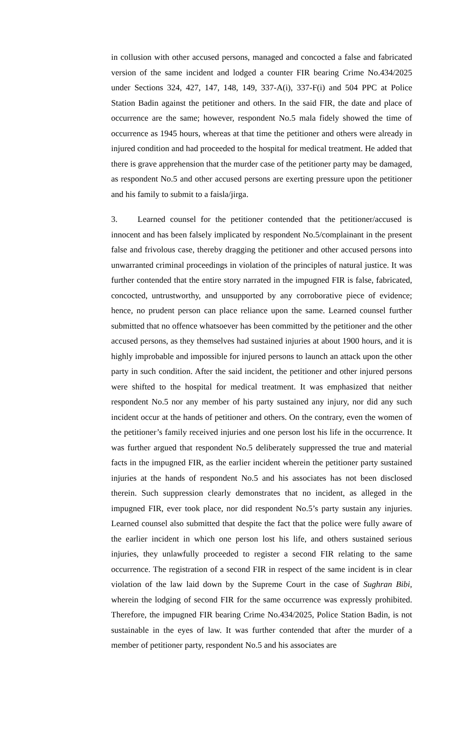in collusion with other accused persons, managed and concocted a false and fabricated version of the same incident and lodged a counter FIR bearing Crime No.434/2025 under Sections 324, 427, 147, 148, 149, 337-A(i), 337-F(i) and 504 PPC at Police Station Badin against the petitioner and others. In the said FIR, the date and place of occurrence are the same; however, respondent No.5 mala fidely showed the time of occurrence as 1945 hours, whereas at that time the petitioner and others were already in injured condition and had proceeded to the hospital for medical treatment. He added that there is grave apprehension that the murder case of the petitioner party may be damaged, as respondent No.5 and other accused persons are exerting pressure upon the petitioner and his family to submit to a faisla/jirga.
3. Learned counsel for the petitioner contended that the petitioner/accused is innocent and has been falsely implicated by respondent No.5/complainant in the present false and frivolous case, thereby dragging the petitioner and other accused persons into unwarranted criminal proceedings in violation of the principles of natural justice. It was further contended that the entire story narrated in the impugned FIR is false, fabricated, concocted, untrustworthy, and unsupported by any corroborative piece of evidence; hence, no prudent person can place reliance upon the same. Learned counsel further submitted that no offence whatsoever has been committed by the petitioner and the other accused persons, as they themselves had sustained injuries at about 1900 hours, and it is highly improbable and impossible for injured persons to launch an attack upon the other party in such condition. After the said incident, the petitioner and other injured persons were shifted to the hospital for medical treatment. It was emphasized that neither respondent No.5 nor any member of his party sustained any injury, nor did any such incident occur at the hands of petitioner and others. On the contrary, even the women of the petitioner’s family received injuries and one person lost his life in the occurrence. It was further argued that respondent No.5 deliberately suppressed the true and material facts in the impugned FIR, as the earlier incident wherein the petitioner party sustained injuries at the hands of respondent No.5 and his associates has not been disclosed therein. Such suppression clearly demonstrates that no incident, as alleged in the impugned FIR, ever took place, nor did respondent No.5’s party sustain any injuries. Learned counsel also submitted that despite the fact that the police were fully aware of the earlier incident in which one person lost his life, and others sustained serious injuries, they unlawfully proceeded to register a second FIR relating to the same occurrence. The registration of a second FIR in respect of the same incident is in clear violation of the law laid down by the Supreme Court in the case of Sughran Bibi, wherein the lodging of second FIR for the same occurrence was expressly prohibited. Therefore, the impugned FIR bearing Crime No.434/2025, Police Station Badin, is not sustainable in the eyes of law. It was further contended that after the murder of a member of petitioner party, respondent No.5 and his associates are